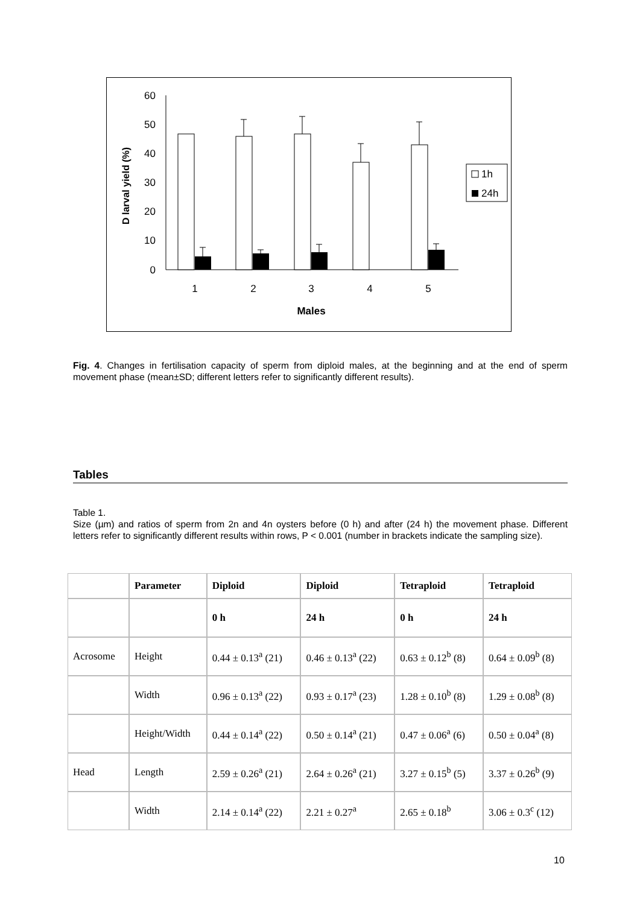60
50
40
30
20
10
0
D larval yield (%)
1
2
3
4
5
Males
1h
24h
Fig. 4. Changes in fertilisation capacity of sperm from diploid males, at the beginning and at the end of sperm movement phase (mean±SD; different letters refer to significantly different results).
Tables
Table 1.
Size (µm) and ratios of sperm from 2n and 4n oysters before (0 h) and after (24 h) the movement phase. Different letters refer to significantly different results within rows, P < 0.001 (number in brackets indicate the sampling size).
| | Parameter | Diploid | Diploid | Tetraploid | Tetraploid |
| --- | --- | --- | --- | --- | --- |
| | | 0 h | 24 h | 0 h | 24 h |
| Acrosome | Height | 0.44 ± 0.13<sup>a</sup> (21) | 0.46 ± 0.13<sup>a</sup> (22) | 0.63 ± 0.12<sup>b</sup> (8) | 0.64 ± 0.09<sup>b</sup> (8) |
| | Width | 0.96 ± 0.13<sup>a</sup> (22) | 0.93 ± 0.17<sup>a</sup> (23) | 1.28 ± 0.10<sup>b</sup> (8) | 1.29 ± 0.08<sup>b</sup> (8) |
| | Height/Width | 0.44 ± 0.14<sup>a</sup> (22) | 0.50 ± 0.14<sup>a</sup> (21) | 0.47 ± 0.06<sup>a</sup> (6) | 0.50 ± 0.04<sup>a</sup> (8) |
| Head | Length | 2.59 ± 0.26<sup>a</sup> (21) | 2.64 ± 0.26<sup>a</sup> (21) | 3.27 ± 0.15<sup>b</sup> (5) | 3.37 ± 0.26<sup>b</sup> (9) |
| | Width | 2.14 ± 0.14<sup>a</sup> (22) | 2.21 ± 0.27<sup>a</sup> | 2.65 ± 0.18<sup>b</sup> | 3.06 ± 0.3<sup>c</sup> (12) |
10